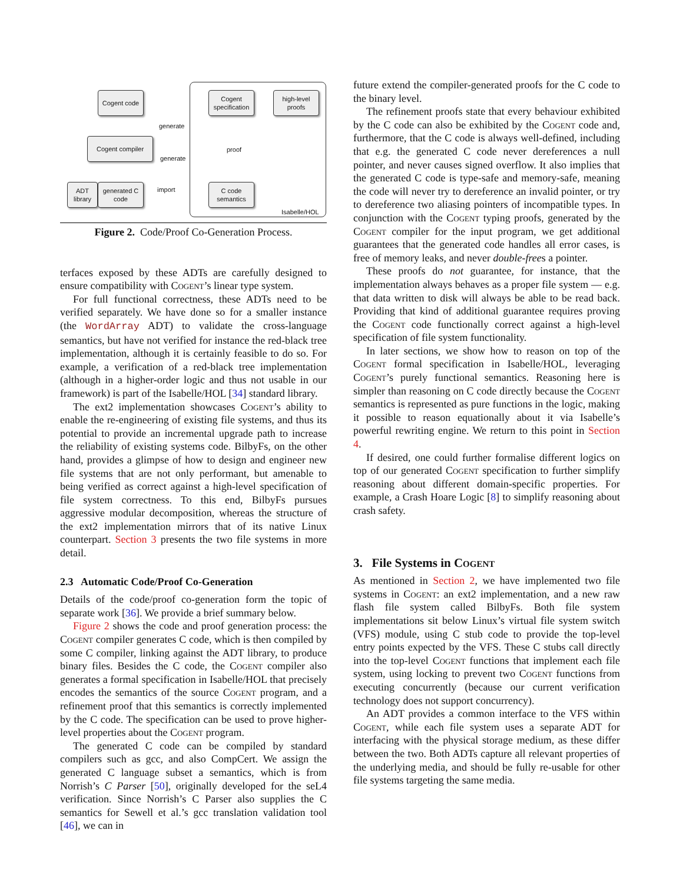Cogent code
Cogent compiler
ADT library
generated C code
Cogent specification
high-level proofs
C code semantics
generate
generate
import
proof
Isabelle/HOL
Figure 2. Code/Proof Co-Generation Process.
terfaces exposed by these ADTs are carefully designed to ensure compatibility with Cogent’s linear type system.
For full functional correctness, these ADTs need to be verified separately. We have done so for a smaller instance (the WordArray ADT) to validate the cross-language semantics, but have not verified for instance the red-black tree implementation, although it is certainly feasible to do so. For example, a verification of a red-black tree implementation (although in a higher-order logic and thus not usable in our framework) is part of the Isabelle/HOL [34] standard library.
The ext2 implementation showcases Cogent’s ability to enable the re-engineering of existing file systems, and thus its potential to provide an incremental upgrade path to increase the reliability of existing systems code. BilbyFs, on the other hand, provides a glimpse of how to design and engineer new file systems that are not only performant, but amenable to being verified as correct against a high-level specification of file system correctness. To this end, BilbyFs pursues aggressive modular decomposition, whereas the structure of the ext2 implementation mirrors that of its native Linux counterpart. Section 3 presents the two file systems in more detail.
2.3 Automatic Code/Proof Co-Generation
Details of the code/proof co-generation form the topic of separate work [36]. We provide a brief summary below.
Figure 2 shows the code and proof generation process: the Cogent compiler generates C code, which is then compiled by some C compiler, linking against the ADT library, to produce binary files. Besides the C code, the Cogent compiler also generates a formal specification in Isabelle/HOL that precisely encodes the semantics of the source Cogent program, and a refinement proof that this semantics is correctly implemented by the C code. The specification can be used to prove higher-level properties about the Cogent program.
The generated C code can be compiled by standard compilers such as gcc, and also CompCert. We assign the generated C language subset a semantics, which is from Norrish’s C Parser [50], originally developed for the seL4 verification. Since Norrish’s C Parser also supplies the C semantics for Sewell et al.’s gcc translation validation tool [46], we can in
future extend the compiler-generated proofs for the C code to the binary level.
The refinement proofs state that every behaviour exhibited by the C code can also be exhibited by the Cogent code and, furthermore, that the C code is always well-defined, including that e.g. the generated C code never dereferences a null pointer, and never causes signed overflow. It also implies that the generated C code is type-safe and memory-safe, meaning the code will never try to dereference an invalid pointer, or try to dereference two aliasing pointers of incompatible types. In conjunction with the Cogent typing proofs, generated by the Cogent compiler for the input program, we get additional guarantees that the generated code handles all error cases, is free of memory leaks, and never double-frees a pointer.
These proofs do not guarantee, for instance, that the implementation always behaves as a proper file system — e.g. that data written to disk will always be able to be read back. Providing that kind of additional guarantee requires proving the Cogent code functionally correct against a high-level specification of file system functionality.
In later sections, we show how to reason on top of the Cogent formal specification in Isabelle/HOL, leveraging Cogent’s purely functional semantics. Reasoning here is simpler than reasoning on C code directly because the Cogent semantics is represented as pure functions in the logic, making it possible to reason equationally about it via Isabelle’s powerful rewriting engine. We return to this point in Section 4.
If desired, one could further formalise different logics on top of our generated Cogent specification to further simplify reasoning about different domain-specific properties. For example, a Crash Hoare Logic [8] to simplify reasoning about crash safety.
3. File Systems in Cogent
As mentioned in Section 2, we have implemented two file systems in Cogent: an ext2 implementation, and a new raw flash file system called BilbyFs. Both file system implementations sit below Linux’s virtual file system switch (VFS) module, using C stub code to provide the top-level entry points expected by the VFS. These C stubs call directly into the top-level Cogent functions that implement each file system, using locking to prevent two Cogent functions from executing concurrently (because our current verification technology does not support concurrency).
An ADT provides a common interface to the VFS within Cogent, while each file system uses a separate ADT for interfacing with the physical storage medium, as these differ between the two. Both ADTs capture all relevant properties of the underlying media, and should be fully re-usable for other file systems targeting the same media.